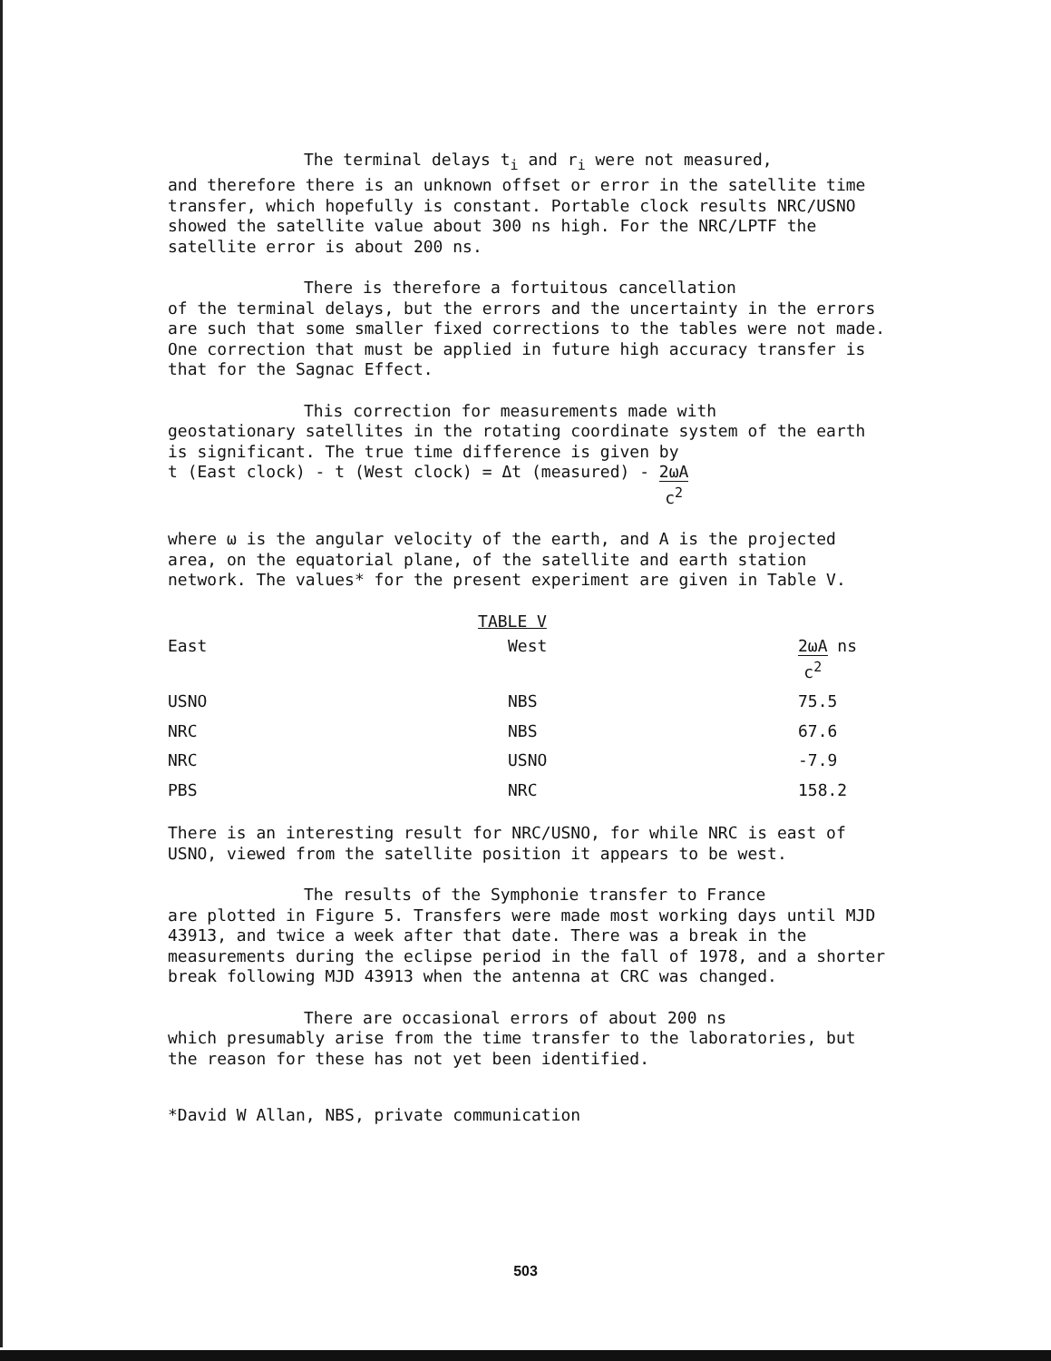The terminal delays t<sub>i</sub> and r<sub>i</sub> were not measured,
and therefore there is an unknown offset or error in the satellite time transfer, which hopefully is constant. Portable clock results NRC/USNO showed the satellite value about 300 ns high. For the NRC/LPTF the satellite error is about 200 ns.
There is therefore a fortuitous cancellation
of the terminal delays, but the errors and the uncertainty in the errors are such that some smaller fixed corrections to the tables were not made. One correction that must be applied in future high accuracy transfer is that for the Sagnac Effect.
This correction for measurements made with
geostationary satellites in the rotating coordinate system of the earth is significant. The true time difference is given by
t (East clock) - t (West clock) = Δt (measured) - 2ωA
c<sup>2</sup>
where ω is the angular velocity of the earth, and A is the projected area, on the equatorial plane, of the satellite and earth station network. The values* for the present experiment are given in Table V.
TABLE V
| East | West | 2ωA c<sup>2</sup> ns |
| --- | --- | --- |
| USNO | NBS | 75.5 |
| NRC | NBS | 67.6 |
| NRC | USNO | -7.9 |
| PBS | NRC | 158.2 |
There is an interesting result for NRC/USNO, for while NRC is east of USNO, viewed from the satellite position it appears to be west.
The results of the Symphonie transfer to France
are plotted in Figure 5. Transfers were made most working days until MJD 43913, and twice a week after that date. There was a break in the measurements during the eclipse period in the fall of 1978, and a shorter break following MJD 43913 when the antenna at CRC was changed.
There are occasional errors of about 200 ns
which presumably arise from the time transfer to the laboratories, but the reason for these has not yet been identified.
*David W Allan, NBS, private communication
503